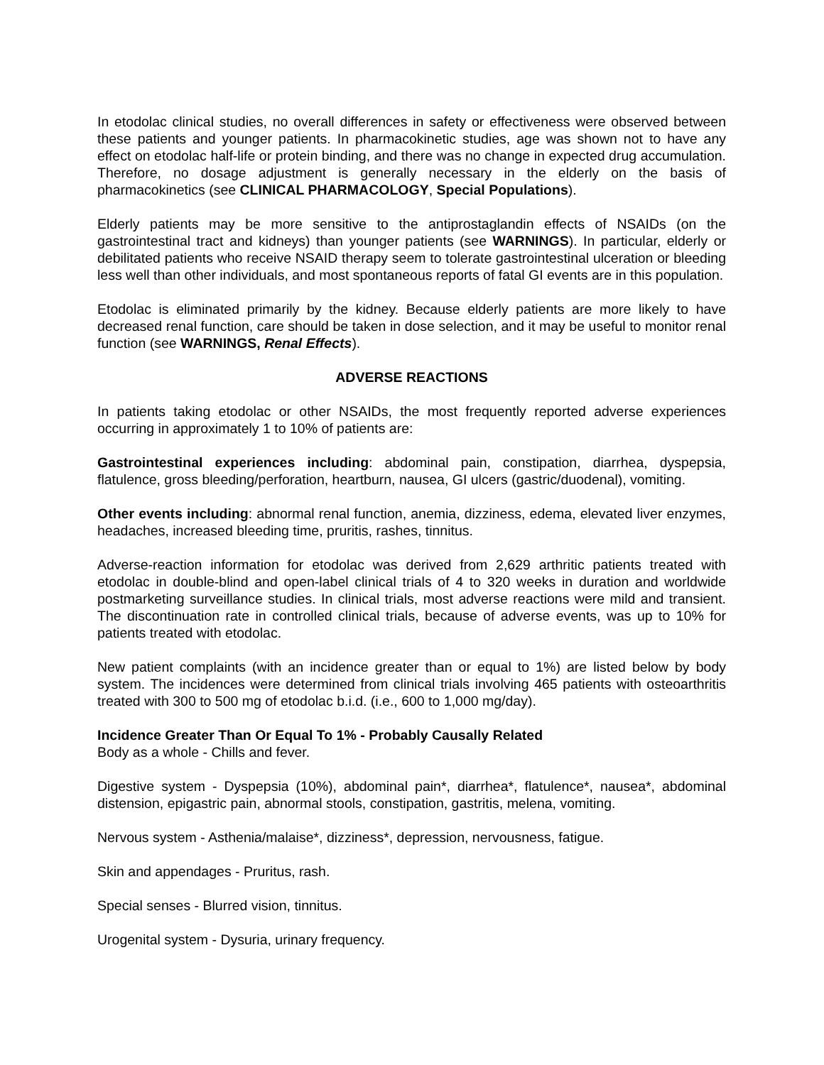In etodolac clinical studies, no overall differences in safety or effectiveness were observed between these patients and younger patients. In pharmacokinetic studies, age was shown not to have any effect on etodolac half-life or protein binding, and there was no change in expected drug accumulation. Therefore, no dosage adjustment is generally necessary in the elderly on the basis of pharmacokinetics (see CLINICAL PHARMACOLOGY, Special Populations).
Elderly patients may be more sensitive to the antiprostaglandin effects of NSAIDs (on the gastrointestinal tract and kidneys) than younger patients (see WARNINGS). In particular, elderly or debilitated patients who receive NSAID therapy seem to tolerate gastrointestinal ulceration or bleeding less well than other individuals, and most spontaneous reports of fatal GI events are in this population.
Etodolac is eliminated primarily by the kidney. Because elderly patients are more likely to have decreased renal function, care should be taken in dose selection, and it may be useful to monitor renal function (see WARNINGS, Renal Effects).
ADVERSE REACTIONS
In patients taking etodolac or other NSAIDs, the most frequently reported adverse experiences occurring in approximately 1 to 10% of patients are:
Gastrointestinal experiences including: abdominal pain, constipation, diarrhea, dyspepsia, flatulence, gross bleeding/perforation, heartburn, nausea, GI ulcers (gastric/duodenal), vomiting.
Other events including: abnormal renal function, anemia, dizziness, edema, elevated liver enzymes, headaches, increased bleeding time, pruritis, rashes, tinnitus.
Adverse-reaction information for etodolac was derived from 2,629 arthritic patients treated with etodolac in double-blind and open-label clinical trials of 4 to 320 weeks in duration and worldwide postmarketing surveillance studies. In clinical trials, most adverse reactions were mild and transient. The discontinuation rate in controlled clinical trials, because of adverse events, was up to 10% for patients treated with etodolac.
New patient complaints (with an incidence greater than or equal to 1%) are listed below by body system. The incidences were determined from clinical trials involving 465 patients with osteoarthritis treated with 300 to 500 mg of etodolac b.i.d. (i.e., 600 to 1,000 mg/day).
Incidence Greater Than Or Equal To 1% - Probably Causally Related
Body as a whole - Chills and fever.
Digestive system - Dyspepsia (10%), abdominal pain*, diarrhea*, flatulence*, nausea*, abdominal distension, epigastric pain, abnormal stools, constipation, gastritis, melena, vomiting.
Nervous system - Asthenia/malaise*, dizziness*, depression, nervousness, fatigue.
Skin and appendages - Pruritus, rash.
Special senses - Blurred vision, tinnitus.
Urogenital system - Dysuria, urinary frequency.